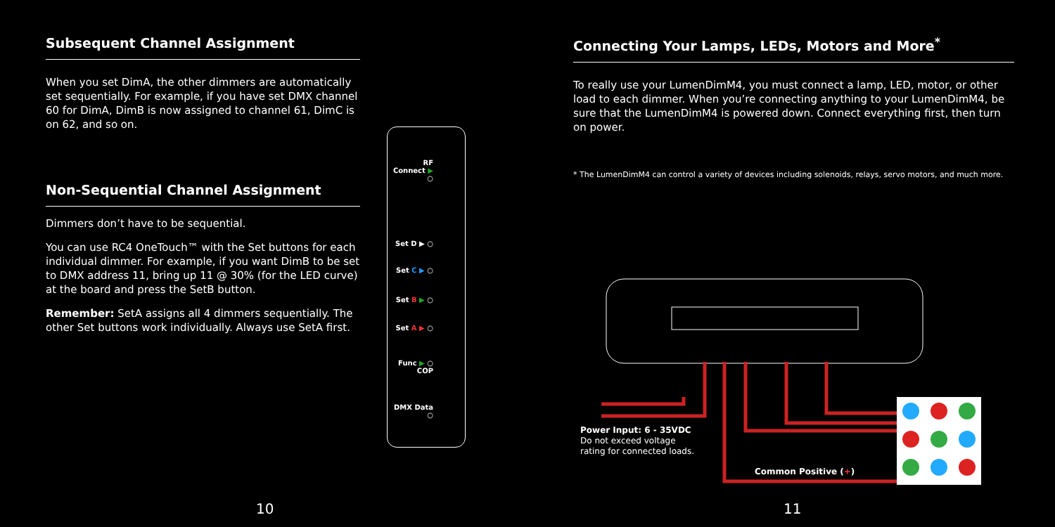Subsequent Channel Assignment
When you set DimA, the other dimmers are automatically set sequentially. For example, if you have set DMX channel 60 for DimA, DimB is now assigned to channel 61, DimC is on 62, and so on.
Non-Sequential Channel Assignment
Dimmers don’t have to be sequential.
You can use RC4 OneTouch™ with the Set buttons for each individual dimmer. For example, if you want DimB to be set to DMX address 11, bring up 11 @ 30% (for the LED curve) at the board and press the SetB button.
Remember: SetA assigns all 4 dimmers sequentially. The other Set buttons work individually. Always use SetA first.
RF
Connect ▶ ○
Set D ▶ ○
Set C ▶ ○
Set B ▶ ○
Set A ▶ ○
Func ▶ ○
COP
DMX Data ○
Connecting Your Lamps, LEDs, Motors and More<sup>*</sup>
To really use your LumenDimM4, you must connect a lamp, LED, motor, or other load to each dimmer. When you’re connecting anything to your LumenDimM4, be sure that the LumenDimM4 is powered down. Connect everything first, then turn on power.
* The LumenDimM4 can control a variety of devices including solenoids, relays, servo motors, and much more.
Power Input: 6 - 35VDC
Do not exceed voltage
rating for connected loads.
Common Positive (+)
10 11